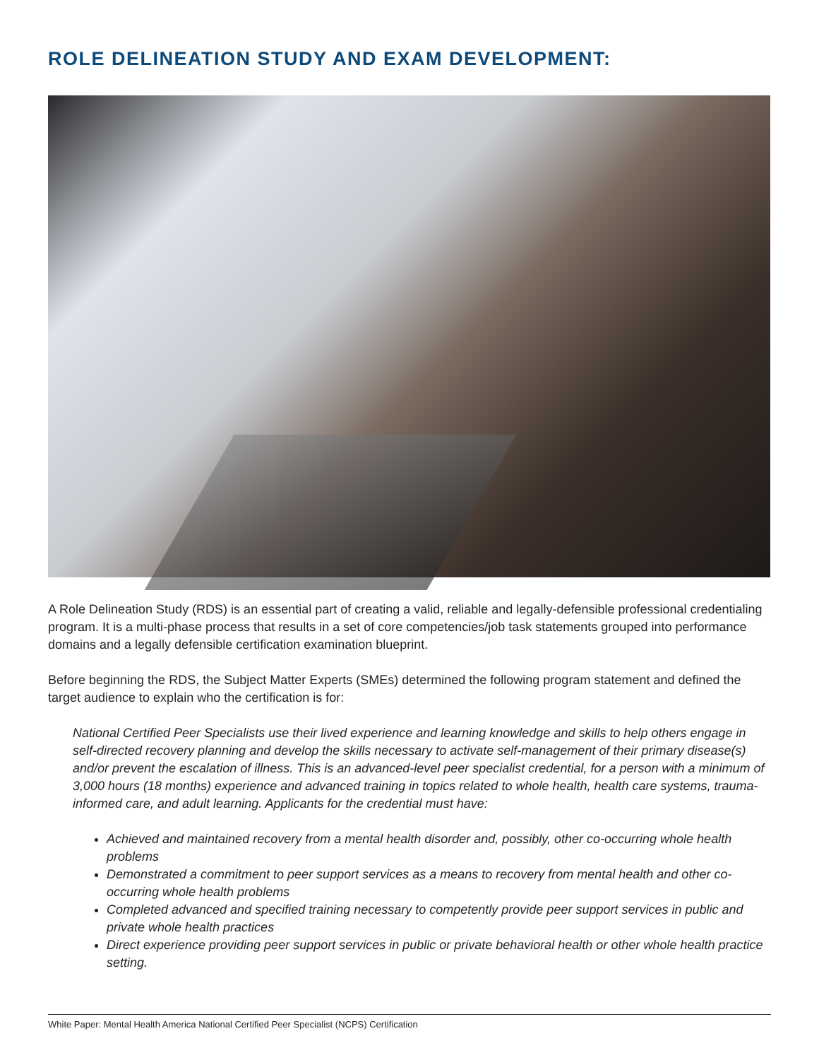ROLE DELINEATION STUDY AND EXAM DEVELOPMENT:
A Role Delineation Study (RDS) is an essential part of creating a valid, reliable and legally-defensible professional credentialing program. It is a multi-phase process that results in a set of core competencies/job task statements grouped into performance domains and a legally defensible certification examination blueprint.
Before beginning the RDS, the Subject Matter Experts (SMEs) determined the following program statement and defined the target audience to explain who the certification is for:
National Certified Peer Specialists use their lived experience and learning knowledge and skills to help others engage in self-directed recovery planning and develop the skills necessary to activate self-management of their primary disease(s) and/or prevent the escalation of illness. This is an advanced-level peer specialist credential, for a person with a minimum of 3,000 hours (18 months) experience and advanced training in topics related to whole health, health care systems, trauma-informed care, and adult learning. Applicants for the credential must have:
Achieved and maintained recovery from a mental health disorder and, possibly, other co-occurring whole health problems
Demonstrated a commitment to peer support services as a means to recovery from mental health and other co-occurring whole health problems
Completed advanced and specified training necessary to competently provide peer support services in public and private whole health practices
Direct experience providing peer support services in public or private behavioral health or other whole health practice setting.
White Paper: Mental Health America National Certified Peer Specialist (NCPS) Certification